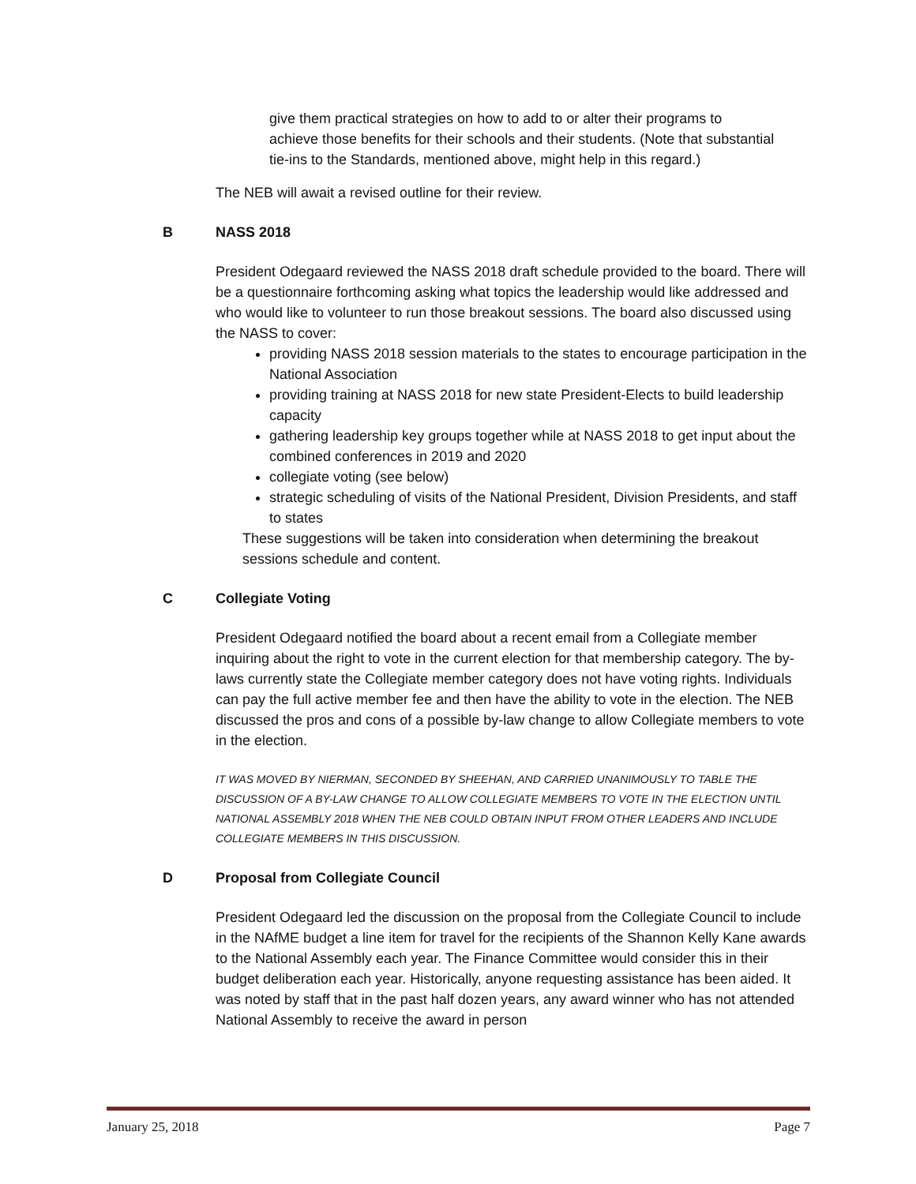give them practical strategies on how to add to or alter their programs to achieve those benefits for their schools and their students. (Note that substantial tie-ins to the Standards, mentioned above, might help in this regard.)
The NEB will await a revised outline for their review.
B NASS 2018
President Odegaard reviewed the NASS 2018 draft schedule provided to the board. There will be a questionnaire forthcoming asking what topics the leadership would like addressed and who would like to volunteer to run those breakout sessions. The board also discussed using the NASS to cover:
providing NASS 2018 session materials to the states to encourage participation in the National Association
providing training at NASS 2018 for new state President-Elects to build leadership capacity
gathering leadership key groups together while at NASS 2018 to get input about the combined conferences in 2019 and 2020
collegiate voting (see below)
strategic scheduling of visits of the National President, Division Presidents, and staff to states
These suggestions will be taken into consideration when determining the breakout sessions schedule and content.
C Collegiate Voting
President Odegaard notified the board about a recent email from a Collegiate member inquiring about the right to vote in the current election for that membership category. The by-laws currently state the Collegiate member category does not have voting rights. Individuals can pay the full active member fee and then have the ability to vote in the election. The NEB discussed the pros and cons of a possible by-law change to allow Collegiate members to vote in the election.
IT WAS MOVED BY NIERMAN, SECONDED BY SHEEHAN, AND CARRIED UNANIMOUSLY TO TABLE THE DISCUSSION OF A BY-LAW CHANGE TO ALLOW COLLEGIATE MEMBERS TO VOTE IN THE ELECTION UNTIL NATIONAL ASSEMBLY 2018 WHEN THE NEB COULD OBTAIN INPUT FROM OTHER LEADERS AND INCLUDE COLLEGIATE MEMBERS IN THIS DISCUSSION.
D Proposal from Collegiate Council
President Odegaard led the discussion on the proposal from the Collegiate Council to include in the NAfME budget a line item for travel for the recipients of the Shannon Kelly Kane awards to the National Assembly each year. The Finance Committee would consider this in their budget deliberation each year. Historically, anyone requesting assistance has been aided. It was noted by staff that in the past half dozen years, any award winner who has not attended National Assembly to receive the award in person
January 25, 2018 Page 7